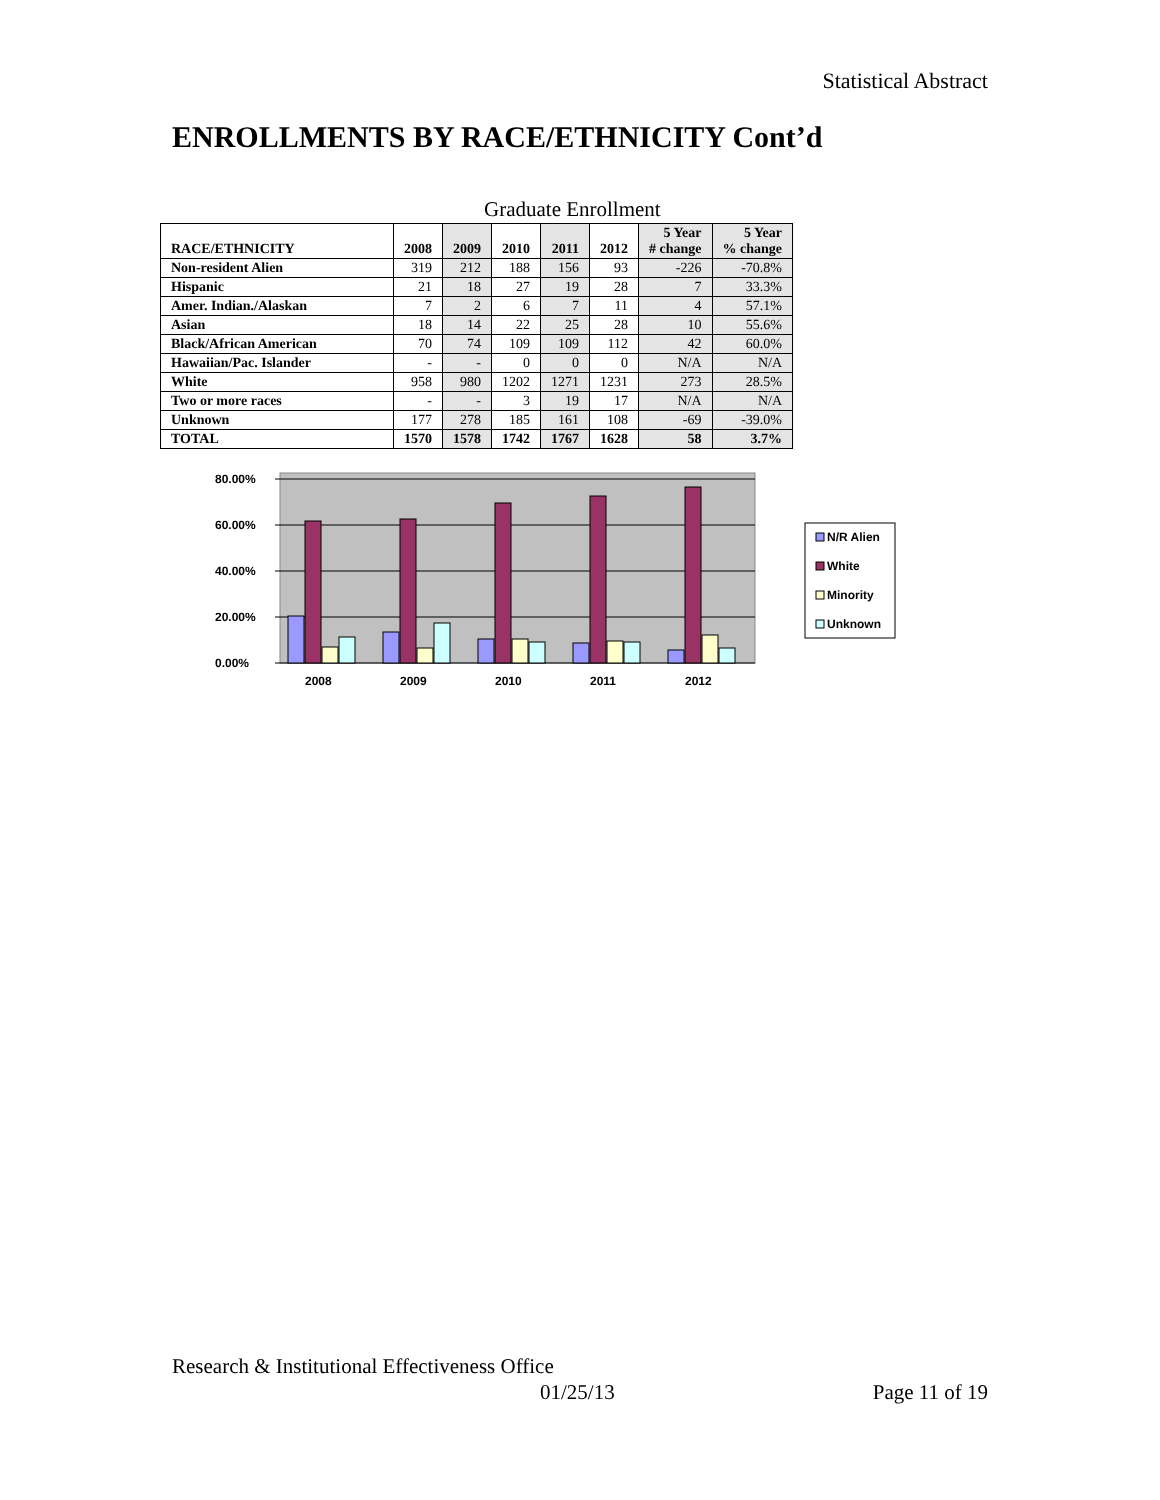Statistical Abstract
ENROLLMENTS BY RACE/ETHNICITY Cont’d
Graduate Enrollment
| RACE/ETHNICITY | 2008 | 2009 | 2010 | 2011 | 2012 | 5 Year # change | 5 Year % change |
| --- | --- | --- | --- | --- | --- | --- | --- |
| Non-resident Alien | 319 | 212 | 188 | 156 | 93 | -226 | -70.8% |
| Hispanic | 21 | 18 | 27 | 19 | 28 | 7 | 33.3% |
| Amer. Indian./Alaskan | 7 | 2 | 6 | 7 | 11 | 4 | 57.1% |
| Asian | 18 | 14 | 22 | 25 | 28 | 10 | 55.6% |
| Black/African American | 70 | 74 | 109 | 109 | 112 | 42 | 60.0% |
| Hawaiian/Pac. Islander | - | - | 0 | 0 | 0 | N/A | N/A |
| White | 958 | 980 | 1202 | 1271 | 1231 | 273 | 28.5% |
| Two or more races | - | - | 3 | 19 | 17 | N/A | N/A |
| Unknown | 177 | 278 | 185 | 161 | 108 | -69 | -39.0% |
| TOTAL | 1570 | 1578 | 1742 | 1767 | 1628 | 58 | 3.7% |
80.00%
60.00%
40.00%
20.00%
0.00%
2008
2009
2010
2011
2012
N/R Alien
White
Minority
Unknown
Research & Institutional Effectiveness Office
01/25/13 Page 11 of 19